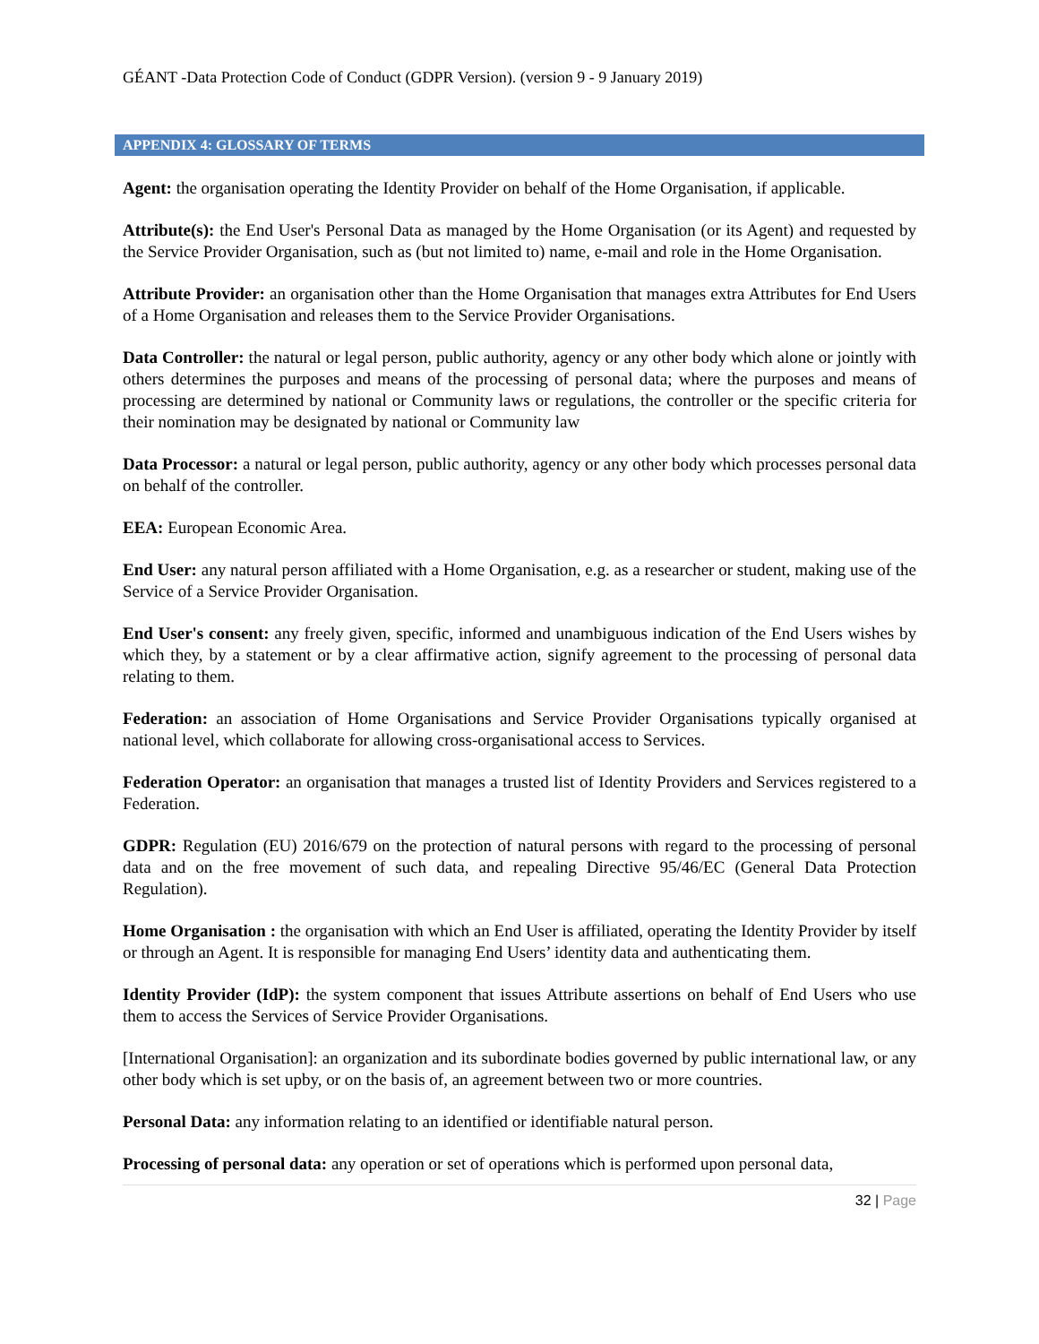GÉANT -Data Protection Code of Conduct (GDPR Version). (version 9 - 9 January 2019)
APPENDIX 4: GLOSSARY OF TERMS
Agent: the organisation operating the Identity Provider on behalf of the Home Organisation, if applicable.
Attribute(s): the End User's Personal Data as managed by the Home Organisation (or its Agent) and requested by the Service Provider Organisation, such as (but not limited to) name, e-mail and role in the Home Organisation.
Attribute Provider: an organisation other than the Home Organisation that manages extra Attributes for End Users of a Home Organisation and releases them to the Service Provider Organisations.
Data Controller: the natural or legal person, public authority, agency or any other body which alone or jointly with others determines the purposes and means of the processing of personal data; where the purposes and means of processing are determined by national or Community laws or regulations, the controller or the specific criteria for their nomination may be designated by national or Community law
Data Processor: a natural or legal person, public authority, agency or any other body which processes personal data on behalf of the controller.
EEA: European Economic Area.
End User: any natural person affiliated with a Home Organisation, e.g. as a researcher or student, making use of the Service of a Service Provider Organisation.
End User's consent: any freely given, specific, informed and unambiguous indication of the End Users wishes by which they, by a statement or by a clear affirmative action, signify agreement to the processing of personal data relating to them.
Federation: an association of Home Organisations and Service Provider Organisations typically organised at national level, which collaborate for allowing cross-organisational access to Services.
Federation Operator: an organisation that manages a trusted list of Identity Providers and Services registered to a Federation.
GDPR: Regulation (EU) 2016/679 on the protection of natural persons with regard to the processing of personal data and on the free movement of such data, and repealing Directive 95/46/EC (General Data Protection Regulation).
Home Organisation : the organisation with which an End User is affiliated, operating the Identity Provider by itself or through an Agent. It is responsible for managing End Users’ identity data and authenticating them.
Identity Provider (IdP): the system component that issues Attribute assertions on behalf of End Users who use them to access the Services of Service Provider Organisations.
[International Organisation]: an organization and its subordinate bodies governed by public international law, or any other body which is set upby, or on the basis of, an agreement between two or more countries.
Personal Data: any information relating to an identified or identifiable natural person.
Processing of personal data: any operation or set of operations which is performed upon personal data,
32 | Page